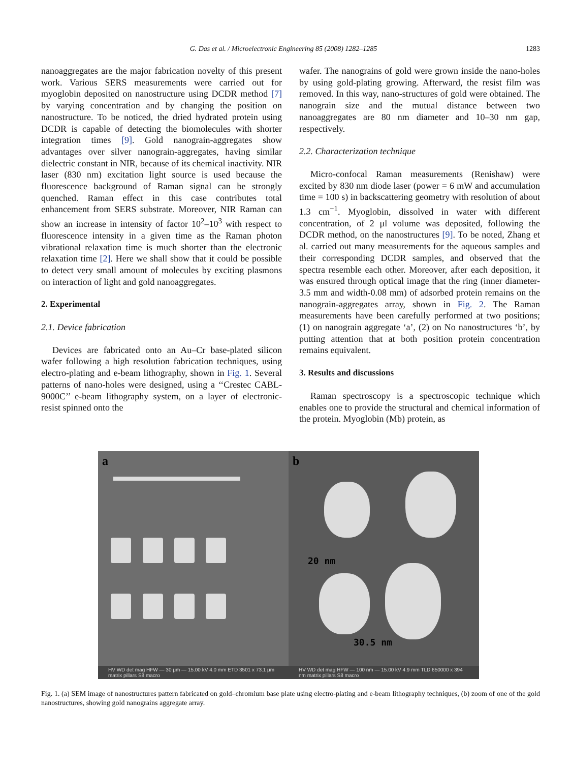G. Das et al. / Microelectronic Engineering 85 (2008) 1282–1285 1283
nanoaggregates are the major fabrication novelty of this present work. Various SERS measurements were carried out for myoglobin deposited on nanostructure using DCDR method [7] by varying concentration and by changing the position on nanostructure. To be noticed, the dried hydrated protein using DCDR is capable of detecting the biomolecules with shorter integration times [9]. Gold nanograin-aggregates show advantages over silver nanograin-aggregates, having similar dielectric constant in NIR, because of its chemical inactivity. NIR laser (830 nm) excitation light source is used because the fluorescence background of Raman signal can be strongly quenched. Raman effect in this case contributes total enhancement from SERS substrate. Moreover, NIR Raman can show an increase in intensity of factor 10<sup>2</sup>–10<sup>3</sup> with respect to fluorescence intensity in a given time as the Raman photon vibrational relaxation time is much shorter than the electronic relaxation time [2]. Here we shall show that it could be possible to detect very small amount of molecules by exciting plasmons on interaction of light and gold nanoaggregates.
2. Experimental
2.1. Device fabrication
Devices are fabricated onto an Au–Cr base-plated silicon wafer following a high resolution fabrication techniques, using electro-plating and e-beam lithography, shown in Fig. 1. Several patterns of nano-holes were designed, using a ‘‘Crestec CABL-9000C’’ e-beam lithography system, on a layer of electronic-resist spinned onto the
wafer. The nanograins of gold were grown inside the nano-holes by using gold-plating growing. Afterward, the resist film was removed. In this way, nano-structures of gold were obtained. The nanograin size and the mutual distance between two nanoaggregates are 80 nm diameter and 10–30 nm gap, respectively.
2.2. Characterization technique
Micro-confocal Raman measurements (Renishaw) were excited by 830 nm diode laser (power = 6 mW and accumulation time = 100 s) in backscattering geometry with resolution of about 1.3 cm<sup>−1</sup>. Myoglobin, dissolved in water with different concentration, of 2 μl volume was deposited, following the DCDR method, on the nanostructures [9]. To be noted, Zhang et al. carried out many measurements for the aqueous samples and their corresponding DCDR samples, and observed that the spectra resemble each other. Moreover, after each deposition, it was ensured through optical image that the ring (inner diameter-3.5 mm and width-0.08 mm) of adsorbed protein remains on the nanograin-aggregates array, shown in Fig. 2. The Raman measurements have been carefully performed at two positions; (1) on nanograin aggregate ‘a’, (2) on No nanostructures ‘b’, by putting attention that at both position protein concentration remains equivalent.
3. Results and discussions
Raman spectroscopy is a spectroscopic technique which enables one to provide the structural and chemical information of the protein. Myoglobin (Mb) protein, as
a
HV WD det mag HFW — 30 μm — 15.00 kV 4.0 mm ETD 3501 x 73.1 μm matrix pillars S8 macro
b
20 nm
30.5 nm
HV WD det mag HFW — 100 nm — 15.00 kV 4.9 mm TLD 650000 x 394 nm matrix pillars S8 macro
Fig. 1. (a) SEM image of nanostructures pattern fabricated on gold–chromium base plate using electro-plating and e-beam lithography techniques, (b) zoom of one of the gold nanostructures, showing gold nanograins aggregate array.